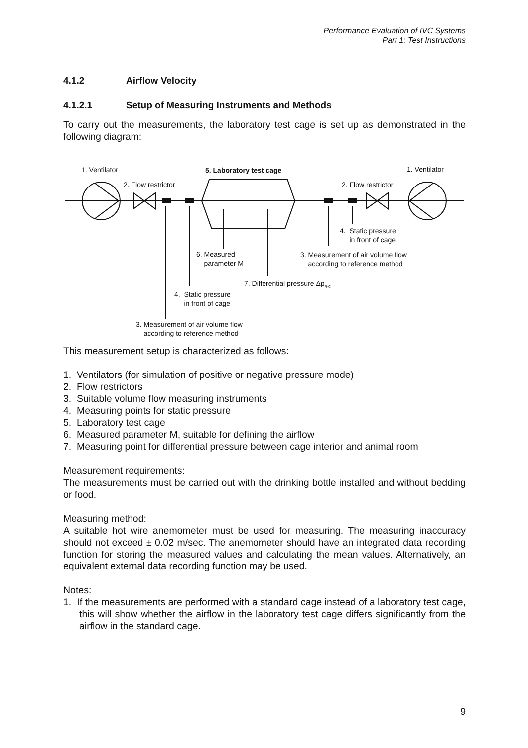Performance Evaluation of IVC Systems
Part 1: Test Instructions
4.1.2 Airflow Velocity
4.1.2.1 Setup of Measuring Instruments and Methods
To carry out the measurements, the laboratory test cage is set up as demonstrated in the following diagram:
1. Ventilator 5. Laboratory test cage 1. Ventilator
2. Flow restrictor 2. Flow restrictor
4. Static pressure
in front of cage
6. Measured
parameter M
3. Measurement of air volume flow
according to reference method
7. Differential pressure Δp<sub>R-C</sub>
4. Static pressure
in front of cage
3. Measurement of air volume flow
according to reference method
This measurement setup is characterized as follows:
1. Ventilators (for simulation of positive or negative pressure mode)
2. Flow restrictors
3. Suitable volume flow measuring instruments
4. Measuring points for static pressure
5. Laboratory test cage
6. Measured parameter M, suitable for defining the airflow
7. Measuring point for differential pressure between cage interior and animal room
Measurement requirements:
The measurements must be carried out with the drinking bottle installed and without bedding or food.
Measuring method:
A suitable hot wire anemometer must be used for measuring. The measuring inaccuracy should not exceed ± 0.02 m/sec. The anemometer should have an integrated data recording function for storing the measured values and calculating the mean values. Alternatively, an equivalent external data recording function may be used.
Notes:
1. If the measurements are performed with a standard cage instead of a laboratory test cage, this will show whether the airflow in the laboratory test cage differs significantly from the airflow in the standard cage.
9